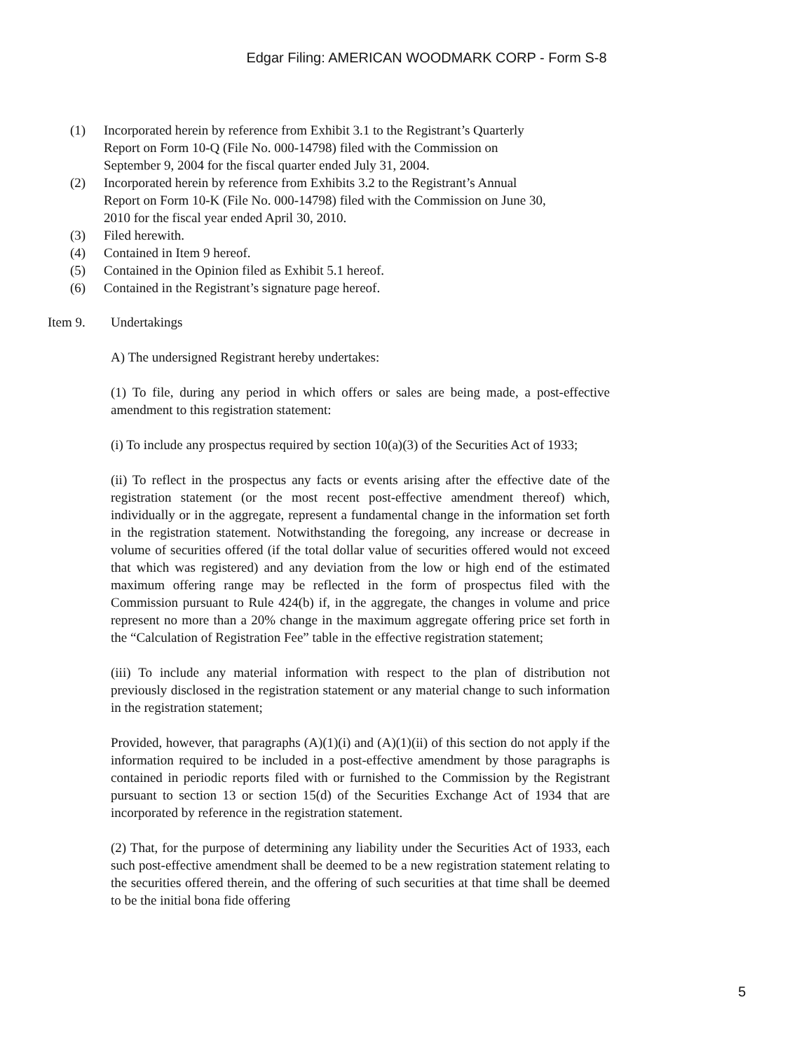Edgar Filing: AMERICAN WOODMARK CORP - Form S-8
(1) Incorporated herein by reference from Exhibit 3.1 to the Registrant’s Quarterly Report on Form 10-Q (File No. 000-14798) filed with the Commission on September 9, 2004 for the fiscal quarter ended July 31, 2004.
(2) Incorporated herein by reference from Exhibits 3.2 to the Registrant’s Annual Report on Form 10-K (File No. 000-14798) filed with the Commission on June 30, 2010 for the fiscal year ended April 30, 2010.
(3) Filed herewith.
(4) Contained in Item 9 hereof.
(5) Contained in the Opinion filed as Exhibit 5.1 hereof.
(6) Contained in the Registrant’s signature page hereof.
Item 9. Undertakings
A) The undersigned Registrant hereby undertakes:
(1) To file, during any period in which offers or sales are being made, a post-effective amendment to this registration statement:
(i) To include any prospectus required by section 10(a)(3) of the Securities Act of 1933;
(ii) To reflect in the prospectus any facts or events arising after the effective date of the registration statement (or the most recent post-effective amendment thereof) which, individually or in the aggregate, represent a fundamental change in the information set forth in the registration statement. Notwithstanding the foregoing, any increase or decrease in volume of securities offered (if the total dollar value of securities offered would not exceed that which was registered) and any deviation from the low or high end of the estimated maximum offering range may be reflected in the form of prospectus filed with the Commission pursuant to Rule 424(b) if, in the aggregate, the changes in volume and price represent no more than a 20% change in the maximum aggregate offering price set forth in the “Calculation of Registration Fee” table in the effective registration statement;
(iii) To include any material information with respect to the plan of distribution not previously disclosed in the registration statement or any material change to such information in the registration statement;
Provided, however, that paragraphs (A)(1)(i) and (A)(1)(ii) of this section do not apply if the information required to be included in a post-effective amendment by those paragraphs is contained in periodic reports filed with or furnished to the Commission by the Registrant pursuant to section 13 or section 15(d) of the Securities Exchange Act of 1934 that are incorporated by reference in the registration statement.
(2) That, for the purpose of determining any liability under the Securities Act of 1933, each such post-effective amendment shall be deemed to be a new registration statement relating to the securities offered therein, and the offering of such securities at that time shall be deemed to be the initial bona fide offering
5